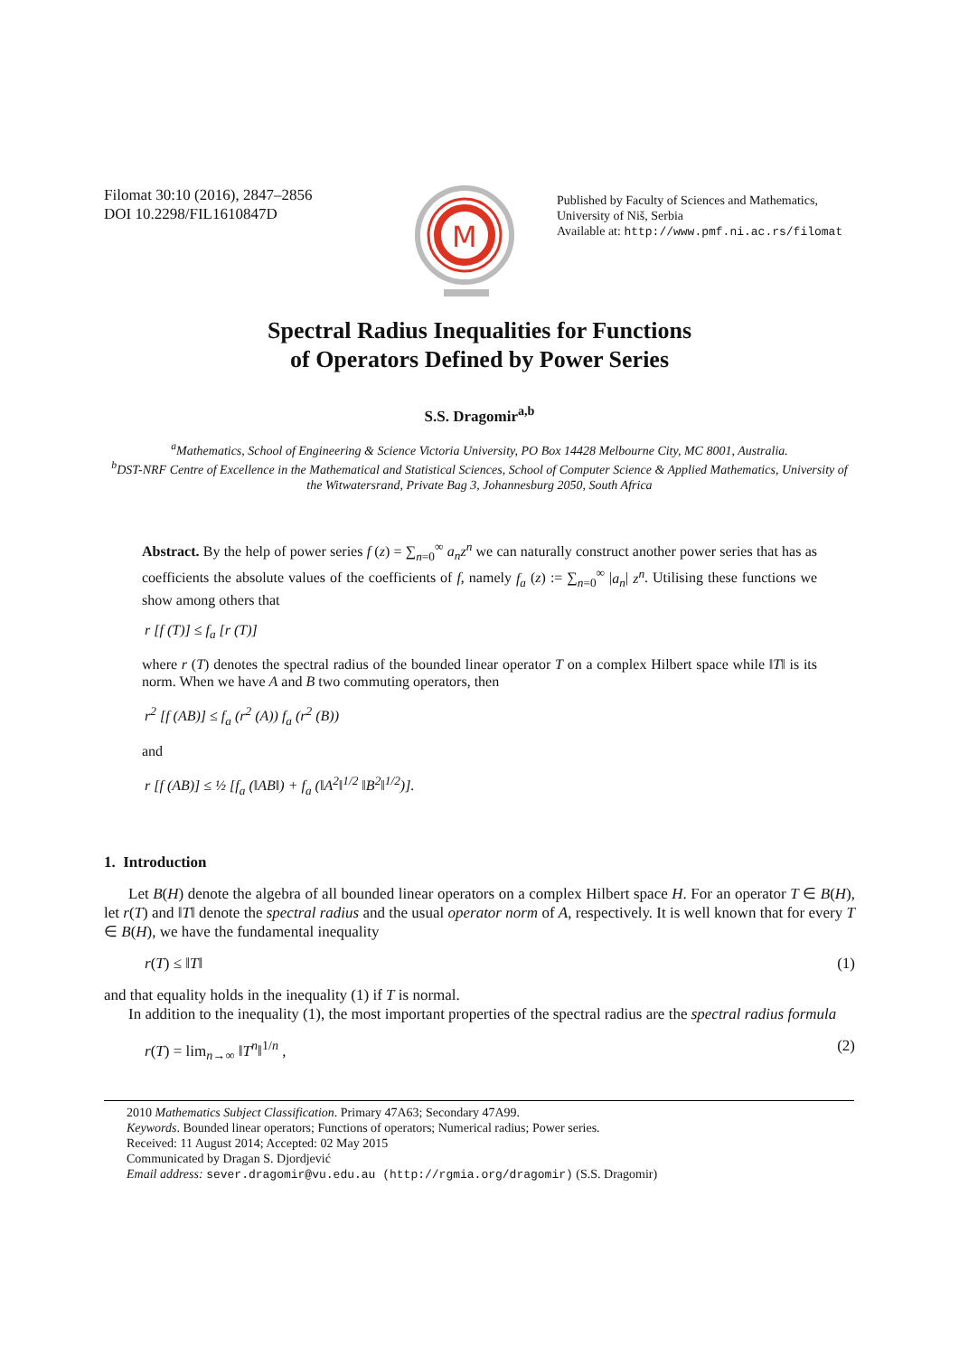Filomat 30:10 (2016), 2847–2856
DOI 10.2298/FIL1610847D
M
Published by Faculty of Sciences and Mathematics,
University of Niš, Serbia
Available at: http://www.pmf.ni.ac.rs/filomat
Spectral Radius Inequalities for Functions
of Operators Defined by Power Series
S.S. Dragomir<sup>a,b</sup>
<sup>a</sup> Mathematics, School of Engineering & Science Victoria University, PO Box 14428 Melbourne City, MC 8001, Australia.
<sup>b</sup> DST-NRF Centre of Excellence in the Mathematical and Statistical Sciences, School of Computer Science & Applied Mathematics, University of the Witwatersrand, Private Bag 3, Johannesburg 2050, South Africa
Abstract. By the help of power series f (z) = ∑<sub>n=0</sub><sup>∞</sup> a<sub>n</sub>z<sup>n</sup> we can naturally construct another power series that has as coefficients the absolute values of the coefficients of f, namely f<sub>a</sub> (z) := ∑<sub>n=0</sub><sup>∞</sup> |a<sub>n</sub>| z<sup>n</sup>. Utilising these functions we show among others that
r [f (T)] ≤ f<sub>a</sub> [r (T)]
where r (T) denotes the spectral radius of the bounded linear operator T on a complex Hilbert space while ‖T‖ is its norm. When we have A and B two commuting operators, then
r<sup>2</sup> [f (AB)] ≤ f<sub>a</sub> (r<sup>2</sup> (A)) f<sub>a</sub> (r<sup>2</sup> (B))
and
r [f (AB)] ≤ ½ [f<sub>a</sub> (‖AB‖) + f<sub>a</sub> (‖A<sup>2</sup>‖<sup>1/2</sup> ‖B<sup>2</sup>‖<sup>1/2</sup>)].
1. Introduction
Let B(H) denote the algebra of all bounded linear operators on a complex Hilbert space H. For an operator T ∈ B(H), let r(T) and ‖T‖ denote the spectral radius and the usual operator norm of A, respectively. It is well known that for every T ∈ B(H), we have the fundamental inequality
r(T) ≤ ‖T‖ (1)
and that equality holds in the inequality (1) if T is normal.
In addition to the inequality (1), the most important properties of the spectral radius are the spectral radius formula
r(T) = lim<sub>n→∞</sub> ‖T<sup>n</sup>‖<sup>1/n</sup> , (2)
2010 Mathematics Subject Classification. Primary 47A63; Secondary 47A99.
Keywords. Bounded linear operators; Functions of operators; Numerical radius; Power series.
Received: 11 August 2014; Accepted: 02 May 2015
Communicated by Dragan S. Djordjević
Email address: sever.dragomir@vu.edu.au (http://rgmia.org/dragomir) (S.S. Dragomir)